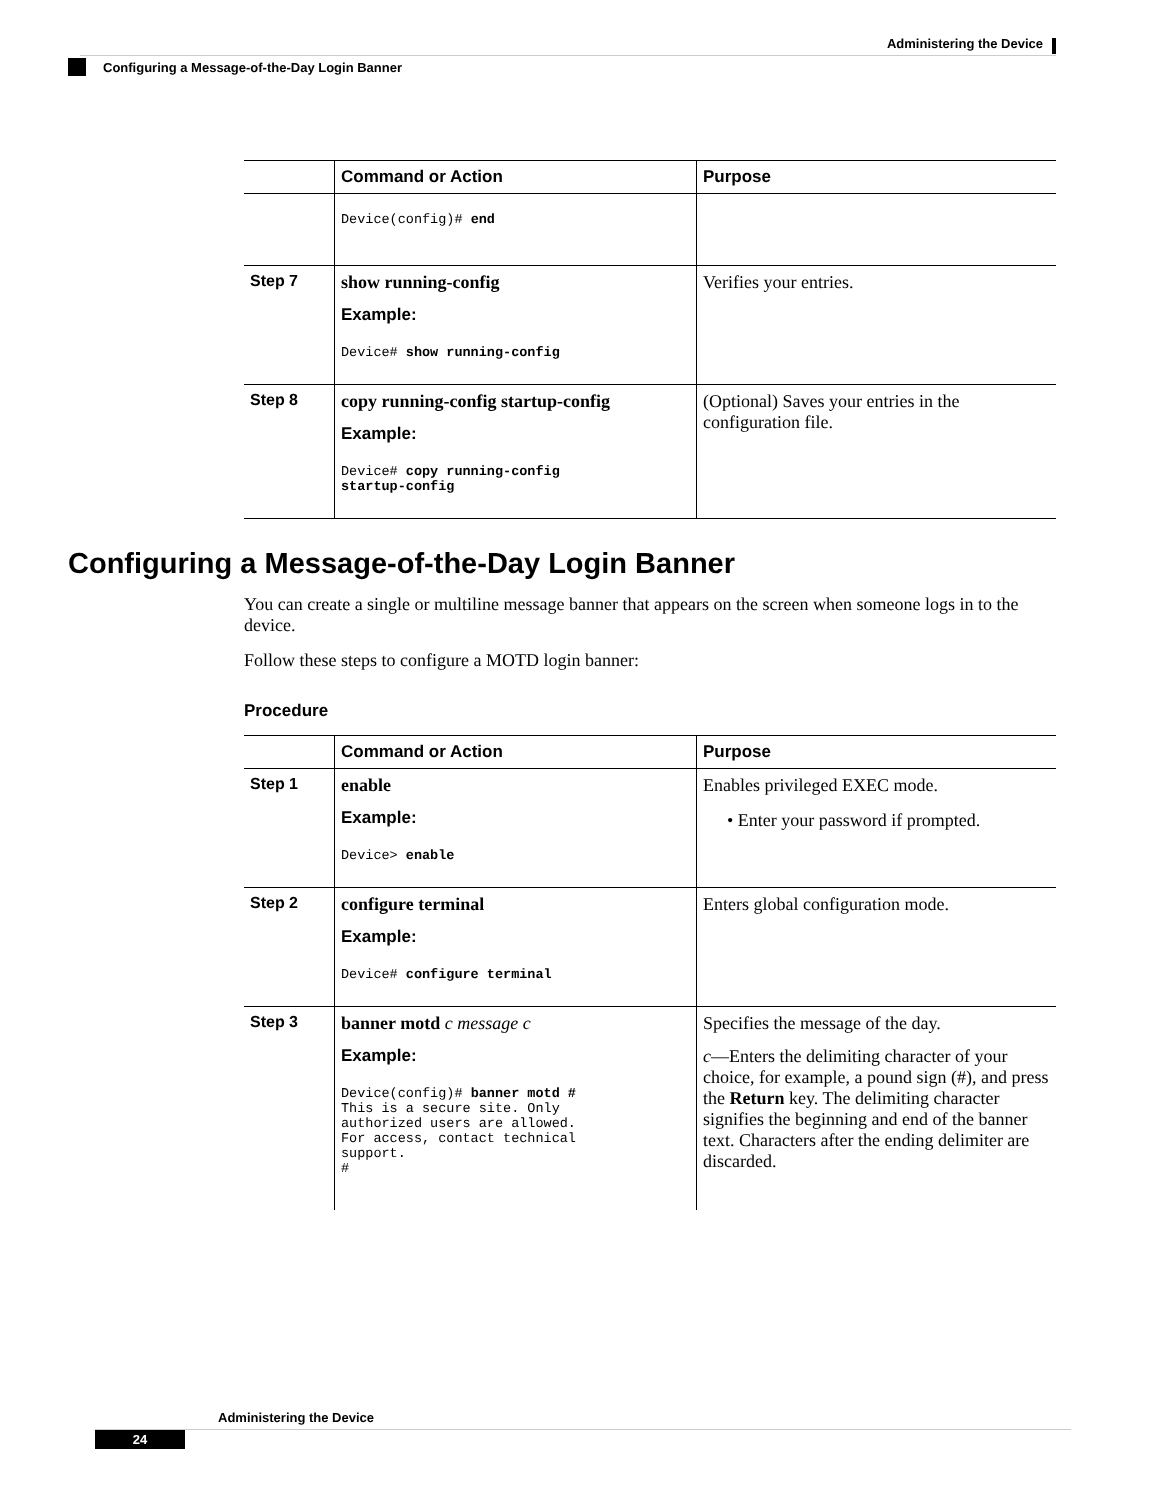Administering the Device
Configuring a Message-of-the-Day Login Banner
| | Command or Action | Purpose |
| --- | --- | --- |
| | Device(config)# end | |
| Step 7 | show running-config Example: Device# show running-config | Verifies your entries. |
| Step 8 | copy running-config startup-config Example: Device# copy running-config startup-config | (Optional) Saves your entries in the configuration file. |
Configuring a Message-of-the-Day Login Banner
You can create a single or multiline message banner that appears on the screen when someone logs in to the device.
Follow these steps to configure a MOTD login banner:
Procedure
| | Command or Action | Purpose |
| --- | --- | --- |
| Step 1 | enable Example: Device> enable | Enables privileged EXEC mode. • Enter your password if prompted. |
| Step 2 | configure terminal Example: Device# configure terminal | Enters global configuration mode. |
| Step 3 | banner motd c message c Example: Device(config)# banner motd # This is a secure site. Only authorized users are allowed. For access, contact technical support. # | Specifies the message of the day. c —Enters the delimiting character of your choice, for example, a pound sign (#), and press the Return key. The delimiting character signifies the beginning and end of the banner text. Characters after the ending delimiter are discarded. |
Administering the Device
24